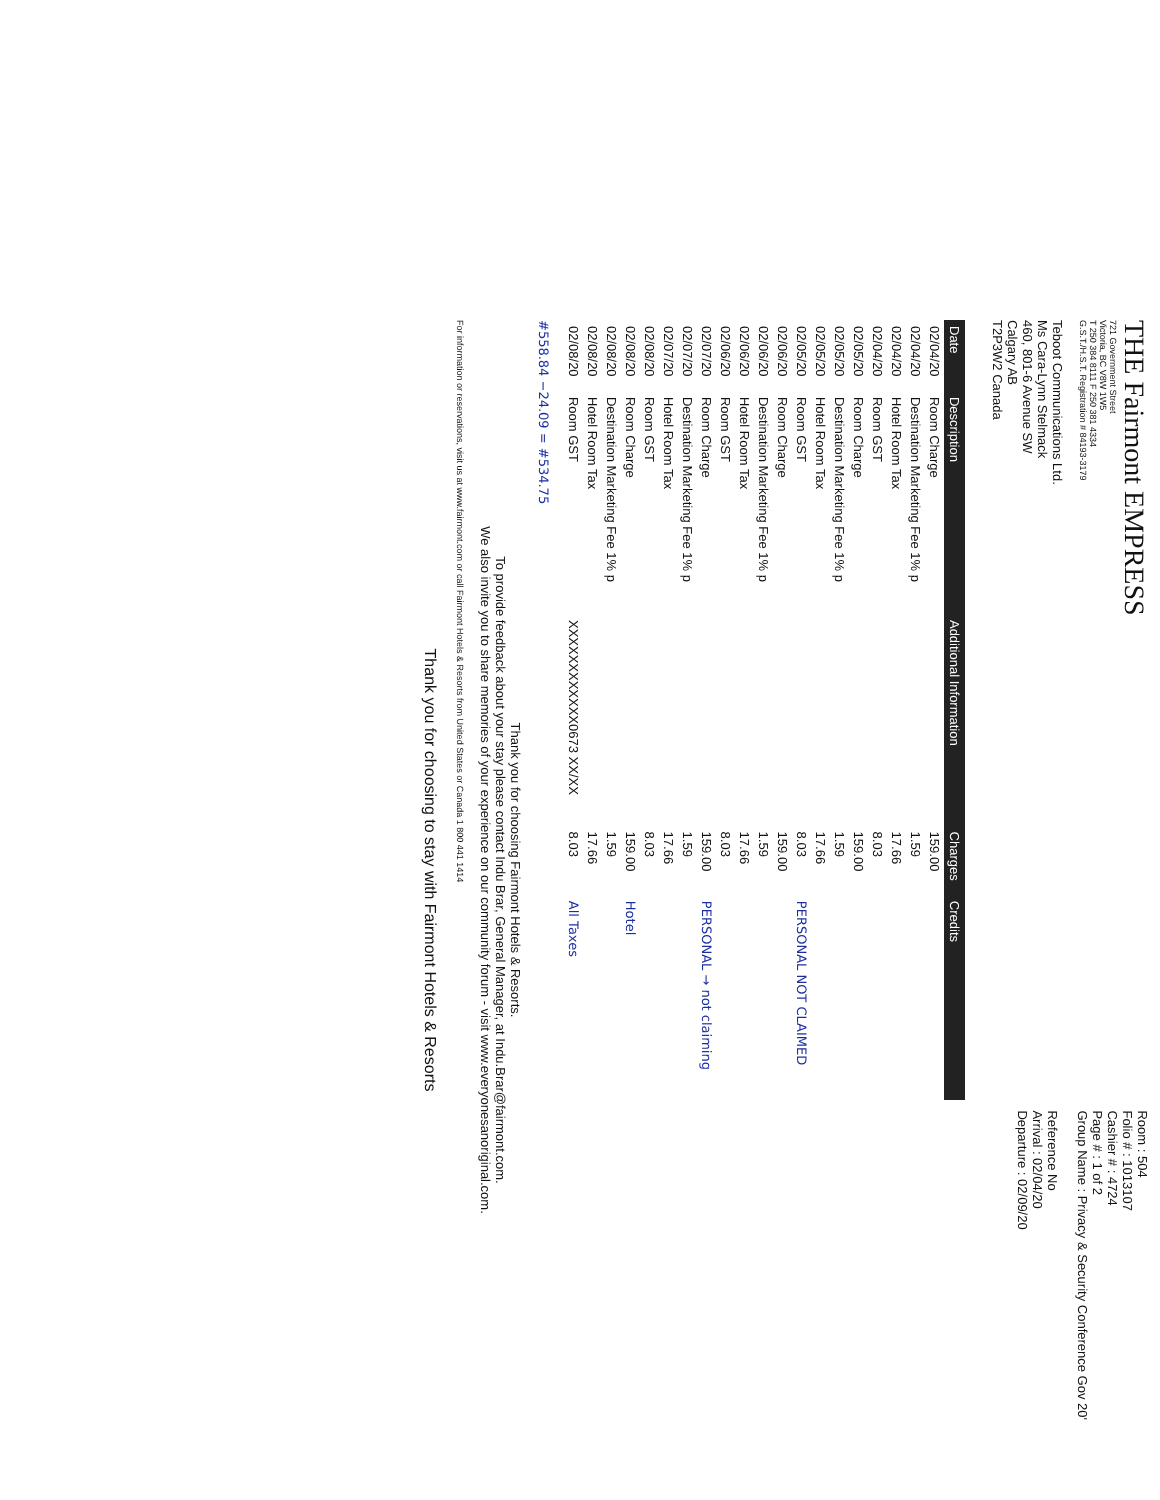THE Fairmont EMPRESS
721 Government Street
Victoria, BC V8W 1W5
T 250 384 8111 F 250 381 4334
G.S.T./H.S.T. Registration # 84193-3179
Teboot Communications Ltd.
Ms Cara-Lynn Stelmack
460, 801-6 Avenue SW
Calgary AB
T2P3W2 Canada
Room : 504
Folio # : 1013107
Cashier # : 4724
Page # : 1 of 2
Group Name : Privacy & Security Conference Gov 20'
Reference No
Arrival : 02/04/20
Departure : 02/09/20
| Date | Description | Additional Information | Charges | Credits |
| --- | --- | --- | --- | --- |
| 02/04/20 | Room Charge | | 159.00 | |
| 02/04/20 | Destination Marketing Fee 1% p | | 1.59 | |
| 02/04/20 | Hotel Room Tax | | 17.66 | |
| 02/04/20 | Room GST | | 8.03 | |
| 02/05/20 | Room Charge | | 159.00 | |
| 02/05/20 | Destination Marketing Fee 1% p | | 1.59 | |
| 02/05/20 | Hotel Room Tax | | 17.66 | |
| 02/05/20 | Room GST | | 8.03 | PERSONAL NOT CLAIMED |
| 02/06/20 | Room Charge | | 159.00 | |
| 02/06/20 | Destination Marketing Fee 1% p | | 1.59 | |
| 02/06/20 | Hotel Room Tax | | 17.66 | |
| 02/06/20 | Room GST | | 8.03 | |
| 02/07/20 | Room Charge | | 159.00 | PERSONAL → not claiming |
| 02/07/20 | Destination Marketing Fee 1% p | | 1.59 | |
| 02/07/20 | Hotel Room Tax | | 17.66 | |
| 02/08/20 | Room GST | | 8.03 | |
| 02/08/20 | Room Charge | | 159.00 | Hotel |
| 02/08/20 | Destination Marketing Fee 1% p | | 1.59 | |
| 02/08/20 | Hotel Room Tax | | 17.66 | |
| 02/08/20 | Room GST | XXXXXXXXXXXX0673 XX/XX | 8.03 | All Taxes |
#558.84 −24.09 = #534.75
Thank you for choosing Fairmont Hotels & Resorts.
To provide feedback about your stay please contact Indu Brar, General Manager, at Indu.Brar@fairmont.com.
We also invite you to share memories of your experience on our community forum - visit www.everyonesanoriginal.com.
For information or reservations, visit us at www.fairmont.com or call Fairmont Hotels & Resorts from United States or Canada 1 800 441 1414
Thank you for choosing to stay with Fairmont Hotels & Resorts